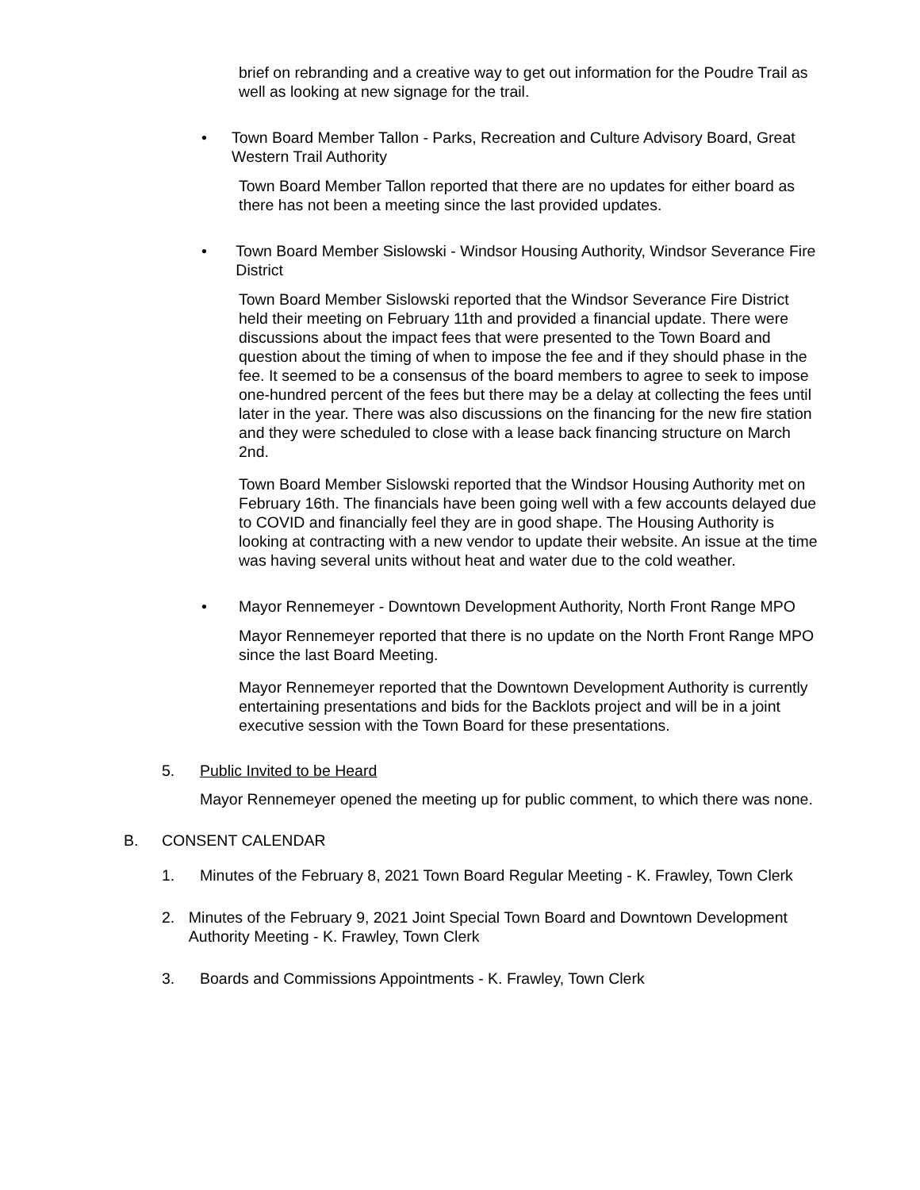brief on rebranding and a creative way to get out information for the Poudre Trail as well as looking at new signage for the trail.
• Town Board Member Tallon - Parks, Recreation and Culture Advisory Board, Great Western Trail Authority
Town Board Member Tallon reported that there are no updates for either board as there has not been a meeting since the last provided updates.
• Town Board Member Sislowski - Windsor Housing Authority, Windsor Severance Fire District
Town Board Member Sislowski reported that the Windsor Severance Fire District held their meeting on February 11th and provided a financial update. There were discussions about the impact fees that were presented to the Town Board and question about the timing of when to impose the fee and if they should phase in the fee. It seemed to be a consensus of the board members to agree to seek to impose one-hundred percent of the fees but there may be a delay at collecting the fees until later in the year. There was also discussions on the financing for the new fire station and they were scheduled to close with a lease back financing structure on March 2nd.
Town Board Member Sislowski reported that the Windsor Housing Authority met on February 16th. The financials have been going well with a few accounts delayed due to COVID and financially feel they are in good shape. The Housing Authority is looking at contracting with a new vendor to update their website. An issue at the time was having several units without heat and water due to the cold weather.
• Mayor Rennemeyer - Downtown Development Authority, North Front Range MPO
Mayor Rennemeyer reported that there is no update on the North Front Range MPO since the last Board Meeting.
Mayor Rennemeyer reported that the Downtown Development Authority is currently entertaining presentations and bids for the Backlots project and will be in a joint executive session with the Town Board for these presentations.
5. Public Invited to be Heard
Mayor Rennemeyer opened the meeting up for public comment, to which there was none.
B. CONSENT CALENDAR
1. Minutes of the February 8, 2021 Town Board Regular Meeting - K. Frawley, Town Clerk
2. Minutes of the February 9, 2021 Joint Special Town Board and Downtown Development Authority Meeting - K. Frawley, Town Clerk
3. Boards and Commissions Appointments - K. Frawley, Town Clerk